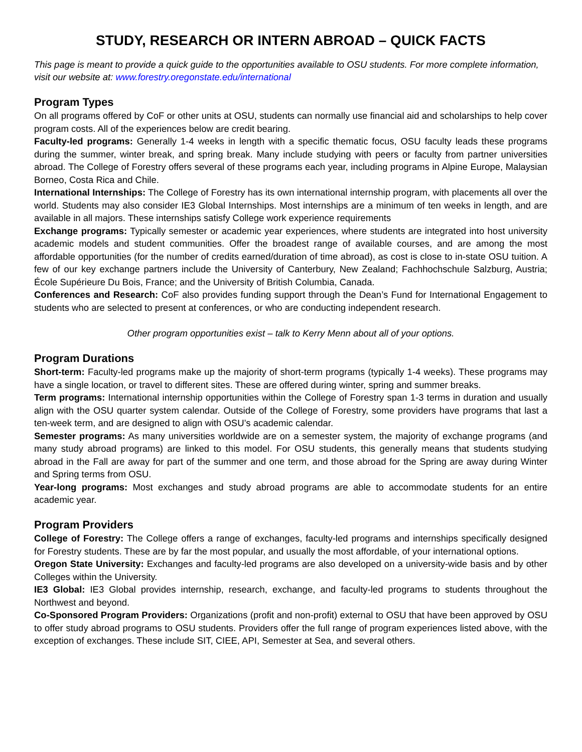STUDY, RESEARCH OR INTERN ABROAD – QUICK FACTS
This page is meant to provide a quick guide to the opportunities available to OSU students. For more complete information, visit our website at: www.forestry.oregonstate.edu/international
Program Types
On all programs offered by CoF or other units at OSU, students can normally use financial aid and scholarships to help cover program costs. All of the experiences below are credit bearing.
Faculty-led programs: Generally 1-4 weeks in length with a specific thematic focus, OSU faculty leads these programs during the summer, winter break, and spring break. Many include studying with peers or faculty from partner universities abroad. The College of Forestry offers several of these programs each year, including programs in Alpine Europe, Malaysian Borneo, Costa Rica and Chile.
International Internships: The College of Forestry has its own international internship program, with placements all over the world. Students may also consider IE3 Global Internships. Most internships are a minimum of ten weeks in length, and are available in all majors. These internships satisfy College work experience requirements
Exchange programs: Typically semester or academic year experiences, where students are integrated into host university academic models and student communities. Offer the broadest range of available courses, and are among the most affordable opportunities (for the number of credits earned/duration of time abroad), as cost is close to in-state OSU tuition. A few of our key exchange partners include the University of Canterbury, New Zealand; Fachhochschule Salzburg, Austria; École Supérieure Du Bois, France; and the University of British Columbia, Canada.
Conferences and Research: CoF also provides funding support through the Dean’s Fund for International Engagement to students who are selected to present at conferences, or who are conducting independent research.
Other program opportunities exist – talk to Kerry Menn about all of your options.
Program Durations
Short-term: Faculty-led programs make up the majority of short-term programs (typically 1-4 weeks). These programs may have a single location, or travel to different sites. These are offered during winter, spring and summer breaks.
Term programs: International internship opportunities within the College of Forestry span 1-3 terms in duration and usually align with the OSU quarter system calendar. Outside of the College of Forestry, some providers have programs that last a ten-week term, and are designed to align with OSU’s academic calendar.
Semester programs: As many universities worldwide are on a semester system, the majority of exchange programs (and many study abroad programs) are linked to this model. For OSU students, this generally means that students studying abroad in the Fall are away for part of the summer and one term, and those abroad for the Spring are away during Winter and Spring terms from OSU.
Year-long programs: Most exchanges and study abroad programs are able to accommodate students for an entire academic year.
Program Providers
College of Forestry: The College offers a range of exchanges, faculty-led programs and internships specifically designed for Forestry students. These are by far the most popular, and usually the most affordable, of your international options.
Oregon State University: Exchanges and faculty-led programs are also developed on a university-wide basis and by other Colleges within the University.
IE3 Global: IE3 Global provides internship, research, exchange, and faculty-led programs to students throughout the Northwest and beyond.
Co-Sponsored Program Providers: Organizations (profit and non-profit) external to OSU that have been approved by OSU to offer study abroad programs to OSU students. Providers offer the full range of program experiences listed above, with the exception of exchanges. These include SIT, CIEE, API, Semester at Sea, and several others.